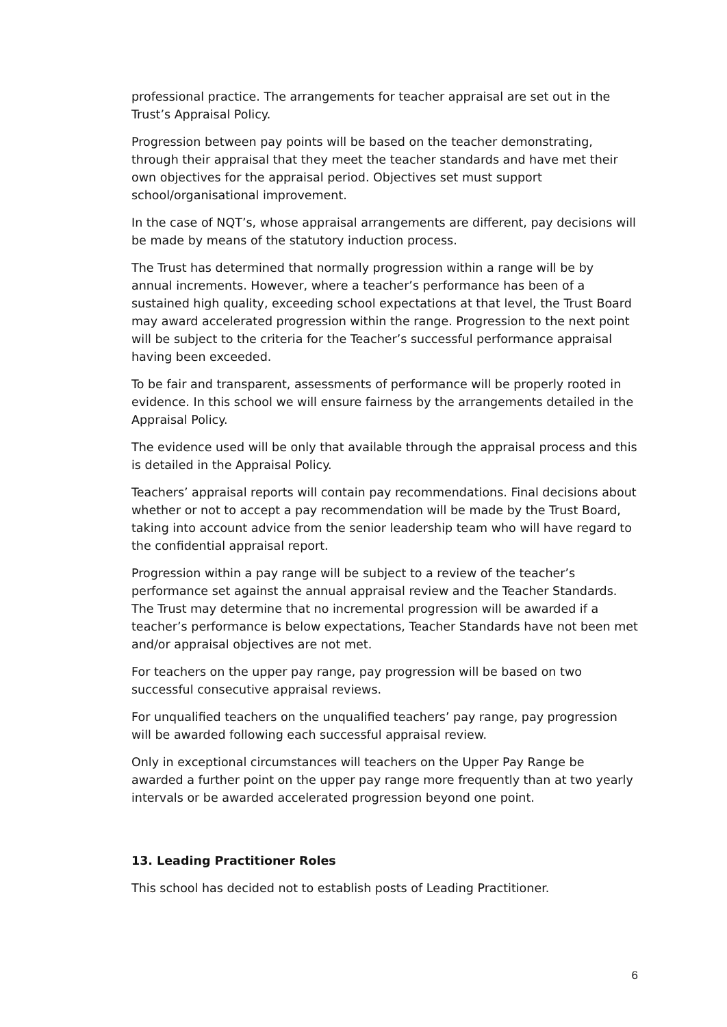professional practice. The arrangements for teacher appraisal are set out in the Trust’s Appraisal Policy.
Progression between pay points will be based on the teacher demonstrating, through their appraisal that they meet the teacher standards and have met their own objectives for the appraisal period. Objectives set must support school/organisational improvement.
In the case of NQT’s, whose appraisal arrangements are different, pay decisions will be made by means of the statutory induction process.
The Trust has determined that normally progression within a range will be by annual increments. However, where a teacher’s performance has been of a sustained high quality, exceeding school expectations at that level, the Trust Board may award accelerated progression within the range. Progression to the next point will be subject to the criteria for the Teacher’s successful performance appraisal having been exceeded.
To be fair and transparent, assessments of performance will be properly rooted in evidence. In this school we will ensure fairness by the arrangements detailed in the Appraisal Policy.
The evidence used will be only that available through the appraisal process and this is detailed in the Appraisal Policy.
Teachers’ appraisal reports will contain pay recommendations. Final decisions about whether or not to accept a pay recommendation will be made by the Trust Board, taking into account advice from the senior leadership team who will have regard to the confidential appraisal report.
Progression within a pay range will be subject to a review of the teacher’s performance set against the annual appraisal review and the Teacher Standards. The Trust may determine that no incremental progression will be awarded if a teacher’s performance is below expectations, Teacher Standards have not been met and/or appraisal objectives are not met.
For teachers on the upper pay range, pay progression will be based on two successful consecutive appraisal reviews.
For unqualified teachers on the unqualified teachers’ pay range, pay progression will be awarded following each successful appraisal review.
Only in exceptional circumstances will teachers on the Upper Pay Range be awarded a further point on the upper pay range more frequently than at two yearly intervals or be awarded accelerated progression beyond one point.
13. Leading Practitioner Roles
This school has decided not to establish posts of Leading Practitioner.
6